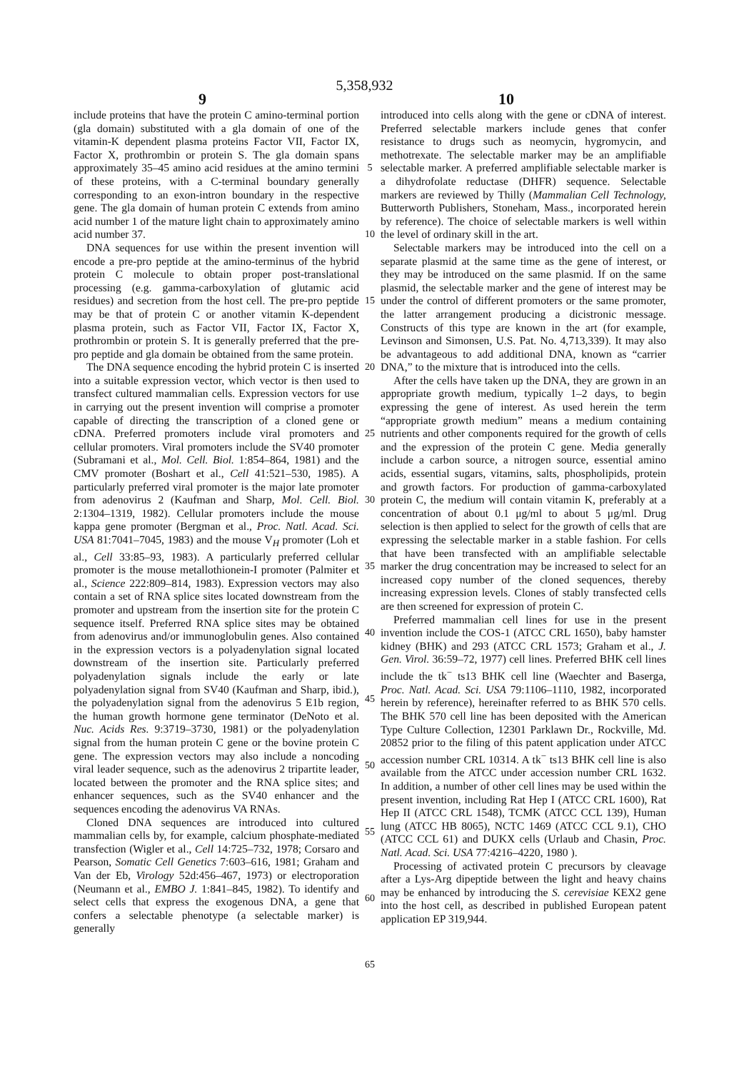5,358,932
9 10
include proteins that have the protein C amino-terminal portion (gla domain) substituted with a gla domain of one of the vitamin-K dependent plasma proteins Factor VII, Factor IX, Factor X, prothrombin or protein S. The gla domain spans approximately 35–45 amino acid residues at the amino termini of these proteins, with a C-terminal boundary generally corresponding to an exon-intron boundary in the respective gene. The gla domain of human protein C extends from amino acid number 1 of the mature light chain to approximately amino acid number 37.
DNA sequences for use within the present invention will encode a pre-pro peptide at the amino-terminus of the hybrid protein C molecule to obtain proper post-translational processing (e.g. gamma-carboxylation of glutamic acid residues) and secretion from the host cell. The pre-pro peptide may be that of protein C or another vitamin K-dependent plasma protein, such as Factor VII, Factor IX, Factor X, prothrombin or protein S. It is generally preferred that the pre-pro peptide and gla domain be obtained from the same protein.
The DNA sequence encoding the hybrid protein C is inserted into a suitable expression vector, which vector is then used to transfect cultured mammalian cells. Expression vectors for use in carrying out the present invention will comprise a promoter capable of directing the transcription of a cloned gene or cDNA. Preferred promoters include viral promoters and cellular promoters. Viral promoters include the SV40 promoter (Subramani et al., Mol. Cell. Biol. 1:854–864, 1981) and the CMV promoter (Boshart et al., Cell 41:521–530, 1985). A particularly preferred viral promoter is the major late promoter from adenovirus 2 (Kaufman and Sharp, Mol. Cell. Biol. 2:1304–1319, 1982). Cellular promoters include the mouse kappa gene promoter (Bergman et al., Proc. Natl. Acad. Sci. USA 81:7041–7045, 1983) and the mouse V<sub>H</sub> promoter (Loh et al., Cell 33:85–93, 1983). A particularly preferred cellular promoter is the mouse metallothionein-I promoter (Palmiter et al., Science 222:809–814, 1983). Expression vectors may also contain a set of RNA splice sites located downstream from the promoter and upstream from the insertion site for the protein C sequence itself. Preferred RNA splice sites may be obtained from adenovirus and/or immunoglobulin genes. Also contained in the expression vectors is a polyadenylation signal located downstream of the insertion site. Particularly preferred polyadenylation signals include the early or late polyadenylation signal from SV40 (Kaufman and Sharp, ibid.), the polyadenylation signal from the adenovirus 5 E1b region, the human growth hormone gene terminator (DeNoto et al. Nuc. Acids Res. 9:3719–3730, 1981) or the polyadenylation signal from the human protein C gene or the bovine protein C gene. The expression vectors may also include a noncoding viral leader sequence, such as the adenovirus 2 tripartite leader, located between the promoter and the RNA splice sites; and enhancer sequences, such as the SV40 enhancer and the sequences encoding the adenovirus VA RNAs.
Cloned DNA sequences are introduced into cultured mammalian cells by, for example, calcium phosphate-mediated transfection (Wigler et al., Cell 14:725–732, 1978; Corsaro and Pearson, Somatic Cell Genetics 7:603–616, 1981; Graham and Van der Eb, Virology 52d:456–467, 1973) or electroporation (Neumann et al., EMBO J. 1:841–845, 1982). To identify and select cells that express the exogenous DNA, a gene that confers a selectable phenotype (a selectable marker) is generally
5
10
15
20
25
30
35
40
45
50
55
60
65
introduced into cells along with the gene or cDNA of interest. Preferred selectable markers include genes that confer resistance to drugs such as neomycin, hygromycin, and methotrexate. The selectable marker may be an amplifiable selectable marker. A preferred amplifiable selectable marker is a dihydrofolate reductase (DHFR) sequence. Selectable markers are reviewed by Thilly (Mammalian Cell Technology, Butterworth Publishers, Stoneham, Mass., incorporated herein by reference). The choice of selectable markers is well within the level of ordinary skill in the art.
Selectable markers may be introduced into the cell on a separate plasmid at the same time as the gene of interest, or they may be introduced on the same plasmid. If on the same plasmid, the selectable marker and the gene of interest may be under the control of different promoters or the same promoter, the latter arrangement producing a dicistronic message. Constructs of this type are known in the art (for example, Levinson and Simonsen, U.S. Pat. No. 4,713,339). It may also be advantageous to add additional DNA, known as “carrier DNA,” to the mixture that is introduced into the cells.
After the cells have taken up the DNA, they are grown in an appropriate growth medium, typically 1–2 days, to begin expressing the gene of interest. As used herein the term “appropriate growth medium” means a medium containing nutrients and other components required for the growth of cells and the expression of the protein C gene. Media generally include a carbon source, a nitrogen source, essential amino acids, essential sugars, vitamins, salts, phospholipids, protein and growth factors. For production of gamma-carboxylated protein C, the medium will contain vitamin K, preferably at a concentration of about 0.1 μg/ml to about 5 μg/ml. Drug selection is then applied to select for the growth of cells that are expressing the selectable marker in a stable fashion. For cells that have been transfected with an amplifiable selectable marker the drug concentration may be increased to select for an increased copy number of the cloned sequences, thereby increasing expression levels. Clones of stably transfected cells are then screened for expression of protein C.
Preferred mammalian cell lines for use in the present invention include the COS-1 (ATCC CRL 1650), baby hamster kidney (BHK) and 293 (ATCC CRL 1573; Graham et al., J. Gen. Virol. 36:59–72, 1977) cell lines. Preferred BHK cell lines include the tk<sup>−</sup> ts13 BHK cell line (Waechter and Baserga, Proc. Natl. Acad. Sci. USA 79:1106–1110, 1982, incorporated herein by reference), hereinafter referred to as BHK 570 cells. The BHK 570 cell line has been deposited with the American Type Culture Collection, 12301 Parklawn Dr., Rockville, Md. 20852 prior to the filing of this patent application under ATCC accession number CRL 10314. A tk<sup>−</sup> ts13 BHK cell line is also available from the ATCC under accession number CRL 1632. In addition, a number of other cell lines may be used within the present invention, including Rat Hep I (ATCC CRL 1600), Rat Hep II (ATCC CRL 1548), TCMK (ATCC CCL 139), Human lung (ATCC HB 8065), NCTC 1469 (ATCC CCL 9.1), CHO (ATCC CCL 61) and DUKX cells (Urlaub and Chasin, Proc. Natl. Acad. Sci. USA 77:4216–4220, 1980 ).
Processing of activated protein C precursors by cleavage after a Lys-Arg dipeptide between the light and heavy chains may be enhanced by introducing the S. cerevisiae KEX2 gene into the host cell, as described in published European patent application EP 319,944.